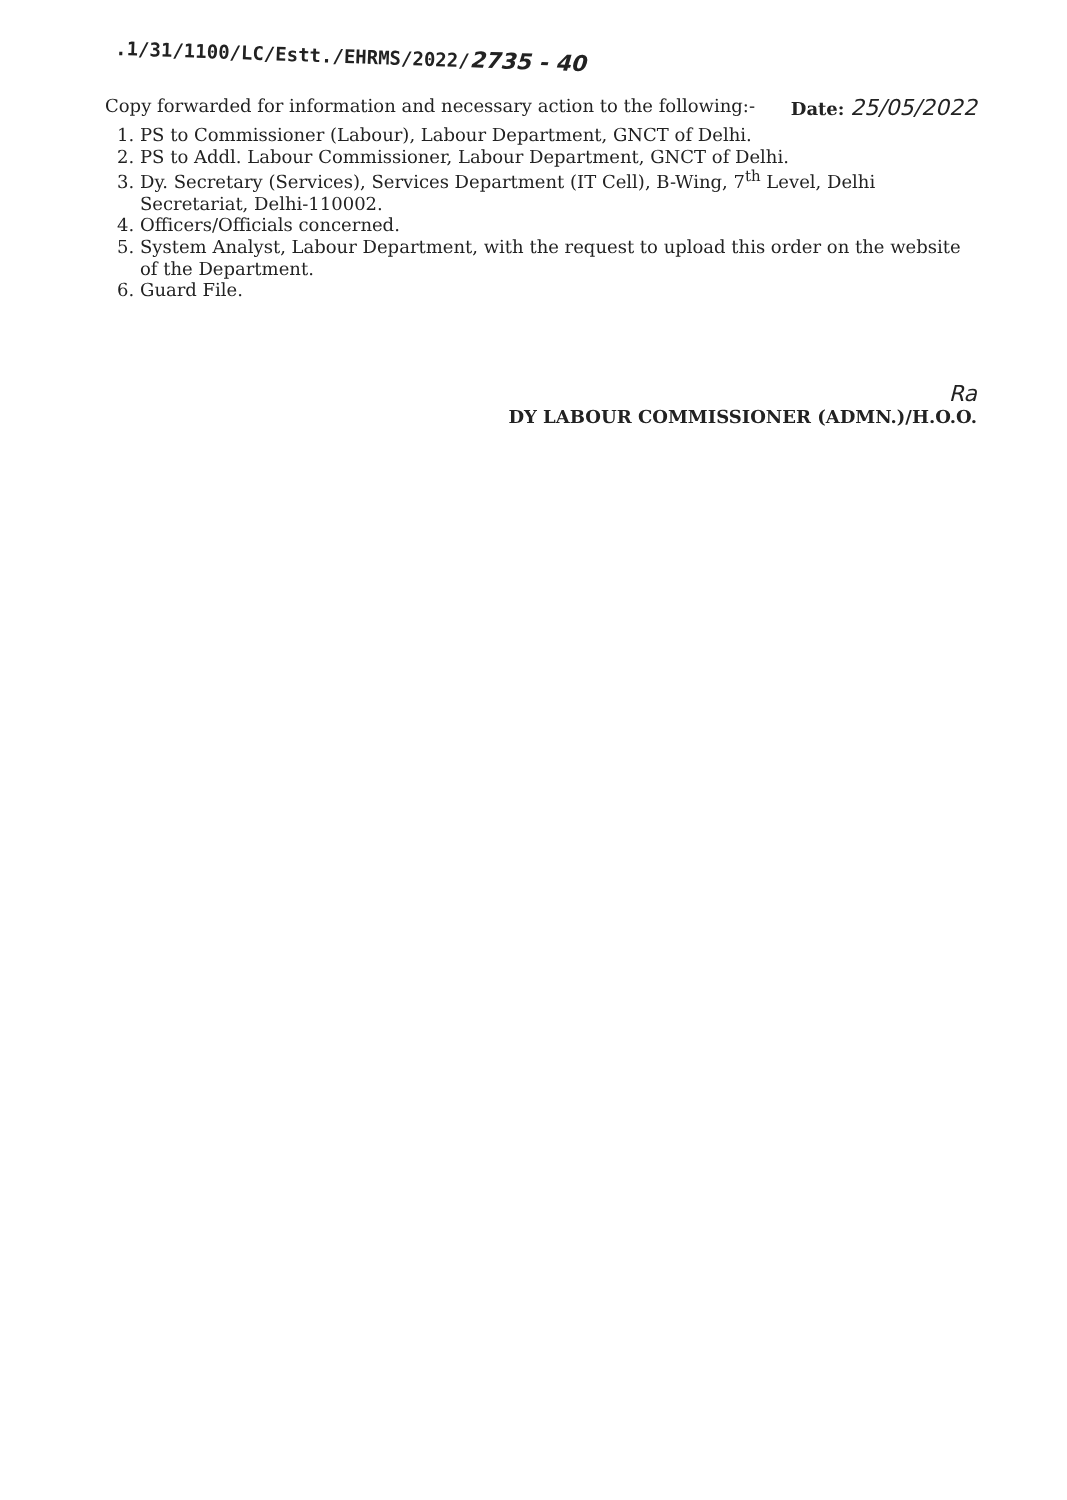.1/31/1100/LC/Estt./EHRMS/2022/2735 - 40
Copy forwarded for information and necessary action to the following:-
Date: 25/05/2022
1. PS to Commissioner (Labour), Labour Department, GNCT of Delhi.
2. PS to Addl. Labour Commissioner, Labour Department, GNCT of Delhi.
3. Dy. Secretary (Services), Services Department (IT Cell), B-Wing, 7<sup>th</sup> Level, Delhi Secretariat, Delhi-110002.
4. Officers/Officials concerned.
5. System Analyst, Labour Department, with the request to upload this order on the website of the Department.
6. Guard File.
Ra
DY LABOUR COMMISSIONER (ADMN.)/H.O.O.